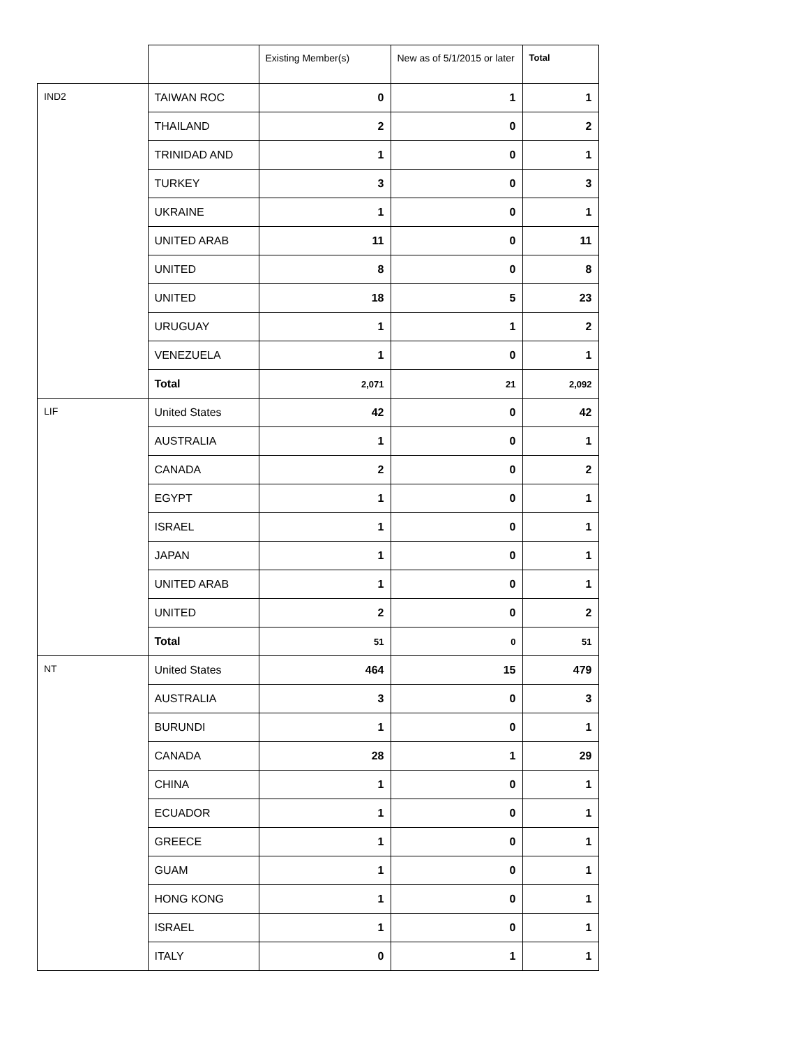| | | Existing Member(s) | New as of 5/1/2015 or later | Total |
| --- | --- | --- | --- | --- |
| IND2 | TAIWAN ROC | 0 | 1 | 1 |
| | THAILAND | 2 | 0 | 2 |
| | TRINIDAD AND | 1 | 0 | 1 |
| | TURKEY | 3 | 0 | 3 |
| | UKRAINE | 1 | 0 | 1 |
| | UNITED ARAB | 11 | 0 | 11 |
| | UNITED | 8 | 0 | 8 |
| | UNITED | 18 | 5 | 23 |
| | URUGUAY | 1 | 1 | 2 |
| | VENEZUELA | 1 | 0 | 1 |
| | Total | 2,071 | 21 | 2,092 |
| LIF | United States | 42 | 0 | 42 |
| | AUSTRALIA | 1 | 0 | 1 |
| | CANADA | 2 | 0 | 2 |
| | EGYPT | 1 | 0 | 1 |
| | ISRAEL | 1 | 0 | 1 |
| | JAPAN | 1 | 0 | 1 |
| | UNITED ARAB | 1 | 0 | 1 |
| | UNITED | 2 | 0 | 2 |
| | Total | 51 | 0 | 51 |
| NT | United States | 464 | 15 | 479 |
| | AUSTRALIA | 3 | 0 | 3 |
| | BURUNDI | 1 | 0 | 1 |
| | CANADA | 28 | 1 | 29 |
| | CHINA | 1 | 0 | 1 |
| | ECUADOR | 1 | 0 | 1 |
| | GREECE | 1 | 0 | 1 |
| | GUAM | 1 | 0 | 1 |
| | HONG KONG | 1 | 0 | 1 |
| | ISRAEL | 1 | 0 | 1 |
| | ITALY | 0 | 1 | 1 |